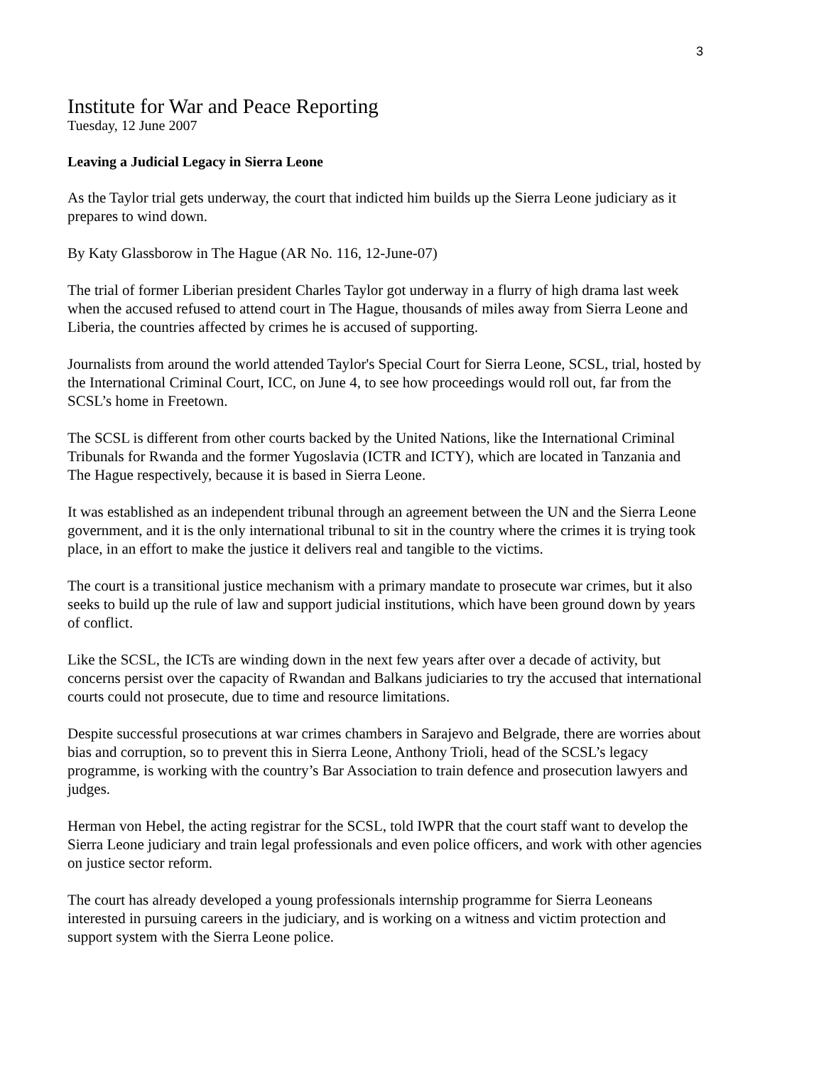3
Institute for War and Peace Reporting
Tuesday, 12 June 2007
Leaving a Judicial Legacy in Sierra Leone
As the Taylor trial gets underway, the court that indicted him builds up the Sierra Leone judiciary as it prepares to wind down.
By Katy Glassborow in The Hague (AR No. 116, 12-June-07)
The trial of former Liberian president Charles Taylor got underway in a flurry of high drama last week when the accused refused to attend court in The Hague, thousands of miles away from Sierra Leone and Liberia, the countries affected by crimes he is accused of supporting.
Journalists from around the world attended Taylor's Special Court for Sierra Leone, SCSL, trial, hosted by the International Criminal Court, ICC, on June 4, to see how proceedings would roll out, far from the SCSL’s home in Freetown.
The SCSL is different from other courts backed by the United Nations, like the International Criminal Tribunals for Rwanda and the former Yugoslavia (ICTR and ICTY), which are located in Tanzania and The Hague respectively, because it is based in Sierra Leone.
It was established as an independent tribunal through an agreement between the UN and the Sierra Leone government, and it is the only international tribunal to sit in the country where the crimes it is trying took place, in an effort to make the justice it delivers real and tangible to the victims.
The court is a transitional justice mechanism with a primary mandate to prosecute war crimes, but it also seeks to build up the rule of law and support judicial institutions, which have been ground down by years of conflict.
Like the SCSL, the ICTs are winding down in the next few years after over a decade of activity, but concerns persist over the capacity of Rwandan and Balkans judiciaries to try the accused that international courts could not prosecute, due to time and resource limitations.
Despite successful prosecutions at war crimes chambers in Sarajevo and Belgrade, there are worries about bias and corruption, so to prevent this in Sierra Leone, Anthony Trioli, head of the SCSL’s legacy programme, is working with the country’s Bar Association to train defence and prosecution lawyers and judges.
Herman von Hebel, the acting registrar for the SCSL, told IWPR that the court staff want to develop the Sierra Leone judiciary and train legal professionals and even police officers, and work with other agencies on justice sector reform.
The court has already developed a young professionals internship programme for Sierra Leoneans interested in pursuing careers in the judiciary, and is working on a witness and victim protection and support system with the Sierra Leone police.